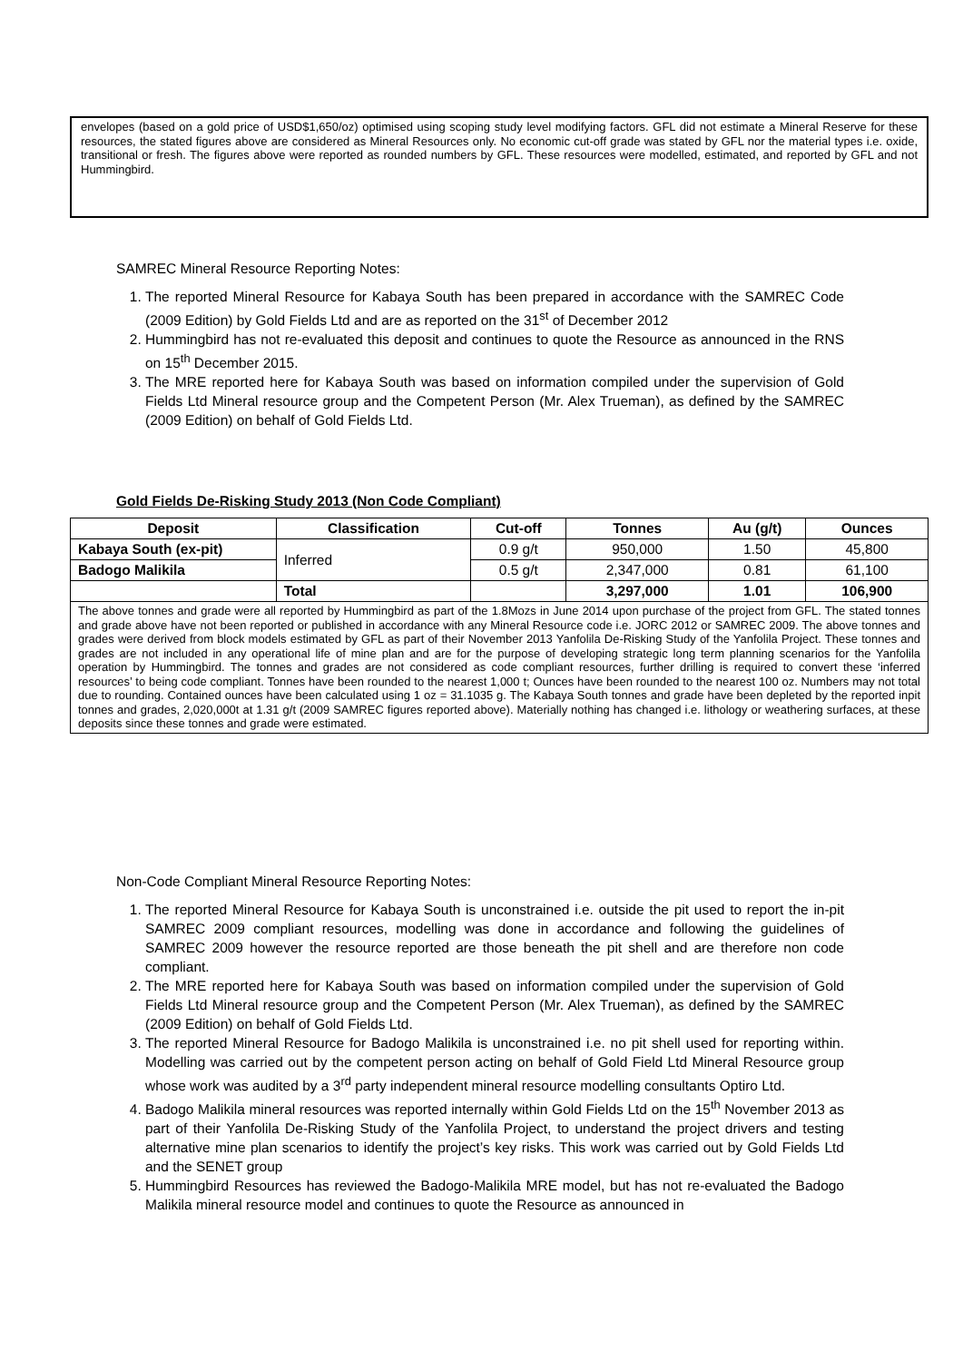envelopes (based on a gold price of USD$1,650/oz) optimised using scoping study level modifying factors. GFL did not estimate a Mineral Reserve for these resources, the stated figures above are considered as Mineral Resources only. No economic cut-off grade was stated by GFL nor the material types i.e. oxide, transitional or fresh. The figures above were reported as rounded numbers by GFL. These resources were modelled, estimated, and reported by GFL and not Hummingbird.
SAMREC Mineral Resource Reporting Notes:
1. The reported Mineral Resource for Kabaya South has been prepared in accordance with the SAMREC Code (2009 Edition) by Gold Fields Ltd and are as reported on the 31<sup>st</sup> of December 2012
2. Hummingbird has not re-evaluated this deposit and continues to quote the Resource as announced in the RNS on 15<sup>th</sup> December 2015.
3. The MRE reported here for Kabaya South was based on information compiled under the supervision of Gold Fields Ltd Mineral resource group and the Competent Person (Mr. Alex Trueman), as defined by the SAMREC (2009 Edition) on behalf of Gold Fields Ltd.
Gold Fields De-Risking Study 2013 (Non Code Compliant)
| Deposit | Classification | Cut-off | Tonnes | Au (g/t) | Ounces |
| --- | --- | --- | --- | --- | --- |
| Kabaya South (ex-pit) | Inferred | 0.9 g/t | 950,000 | 1.50 | 45,800 |
| Badogo Malikila | | 0.5 g/t | 2,347,000 | 0.81 | 61,100 |
| | Total | | 3,297,000 | 1.01 | 106,900 |
| The above tonnes and grade were all reported by Hummingbird as part of the 1.8Mozs in June 2014 upon purchase of the project from GFL. The stated tonnes and grade above have not been reported or published in accordance with any Mineral Resource code i.e. JORC 2012 or SAMREC 2009. The above tonnes and grades were derived from block models estimated by GFL as part of their November 2013 Yanfolila De-Risking Study of the Yanfolila Project. These tonnes and grades are not included in any operational life of mine plan and are for the purpose of developing strategic long term planning scenarios for the Yanfolila operation by Hummingbird. The tonnes and grades are not considered as code compliant resources, further drilling is required to convert these ‘inferred resources’ to being code compliant. Tonnes have been rounded to the nearest 1,000 t; Ounces have been rounded to the nearest 100 oz. Numbers may not total due to rounding. Contained ounces have been calculated using 1 oz = 31.1035 g. The Kabaya South tonnes and grade have been depleted by the reported inpit tonnes and grades, 2,020,000t at 1.31 g/t (2009 SAMREC figures reported above). Materially nothing has changed i.e. lithology or weathering surfaces, at these deposits since these tonnes and grade were estimated. | | | | | |
Non-Code Compliant Mineral Resource Reporting Notes:
1. The reported Mineral Resource for Kabaya South is unconstrained i.e. outside the pit used to report the in-pit SAMREC 2009 compliant resources, modelling was done in accordance and following the guidelines of SAMREC 2009 however the resource reported are those beneath the pit shell and are therefore non code compliant.
2. The MRE reported here for Kabaya South was based on information compiled under the supervision of Gold Fields Ltd Mineral resource group and the Competent Person (Mr. Alex Trueman), as defined by the SAMREC (2009 Edition) on behalf of Gold Fields Ltd.
3. The reported Mineral Resource for Badogo Malikila is unconstrained i.e. no pit shell used for reporting within. Modelling was carried out by the competent person acting on behalf of Gold Field Ltd Mineral Resource group whose work was audited by a 3<sup>rd</sup> party independent mineral resource modelling consultants Optiro Ltd.
4. Badogo Malikila mineral resources was reported internally within Gold Fields Ltd on the 15<sup>th</sup> November 2013 as part of their Yanfolila De-Risking Study of the Yanfolila Project, to understand the project drivers and testing alternative mine plan scenarios to identify the project’s key risks. This work was carried out by Gold Fields Ltd and the SENET group
5. Hummingbird Resources has reviewed the Badogo-Malikila MRE model, but has not re-evaluated the Badogo Malikila mineral resource model and continues to quote the Resource as announced in